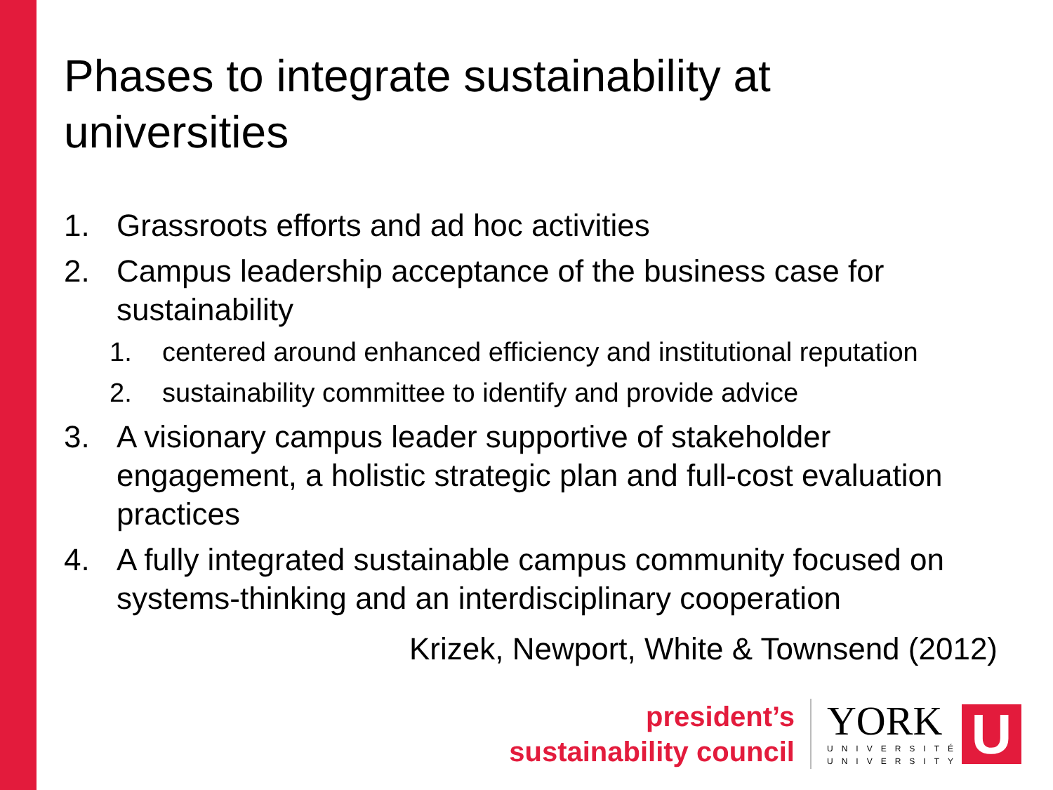Phases to integrate sustainability at universities
1. Grassroots efforts and ad hoc activities
2. Campus leadership acceptance of the business case for sustainability
1. centered around enhanced efficiency and institutional reputation
2. sustainability committee to identify and provide advice
3. A visionary campus leader supportive of stakeholder engagement, a holistic strategic plan and full-cost evaluation practices
4. A fully integrated sustainable campus community focused on systems-thinking and an interdisciplinary cooperation
Krizek, Newport, White & Townsend (2012)
president’s
sustainability council
YORK
UNIVERSITÉ
UNIVERSITY
U